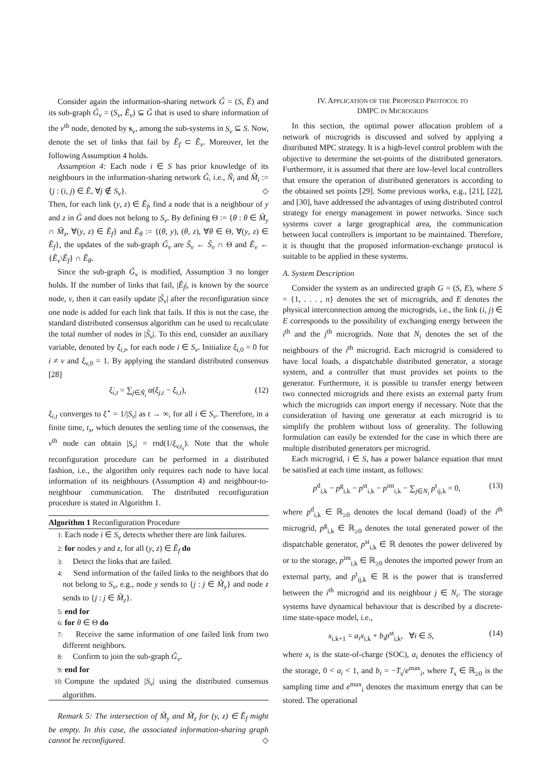Consider again the information-sharing network G̃ = (S, Ẽ) and its sub-graph G̃<sub>v</sub> = (S<sub>v</sub>, Ẽ<sub>v</sub>) ⊆ G̃ that is used to share information of the v<sup>th</sup> node, denoted by s<sub>v</sub>, among the sub-systems in S<sub>v</sub> ⊆ S. Now, denote the set of links that fail by Ẽ<sub>f</sub> ⊂ Ẽ<sub>v</sub>. Moreover, let the following Assumption 4 holds.
Assumption 4: Each node i ∈ S has prior knowledge of its neighbours in the information-sharing network G̃, i.e., Ñ<sub>i</sub> and M̃<sub>i</sub> := {j : (i, j) ∈ Ẽ, ∀j ∉ S<sub>v</sub>}. ◇
Then, for each link (y, z) ∈ Ẽ<sub>f</sub>, find a node that is a neighbour of y and z in G̃ and does not belong to S<sub>v</sub>. By defining Θ := {θ : θ ∈ M̃<sub>y</sub> ∩ M̃<sub>z</sub>, ∀(y, z) ∈ Ẽ<sub>f</sub>} and Ẽ<sub>θ</sub> := {(θ, y), (θ, z), ∀θ ∈ Θ, ∀(y, z) ∈ Ẽ<sub>f</sub>}, the updates of the sub-graph G̃<sub>v</sub> are S̃<sub>v</sub> ← S̃<sub>v</sub> ∩ Θ and Ẽ<sub>v</sub> ← {Ẽ<sub>v</sub>\Ẽ<sub>f</sub>} ∩ Ẽ<sub>θ</sub>.
Since the sub-graph G̃<sub>v</sub> is modified, Assumption 3 no longer holds. If the number of links that fail, |Ẽ<sub>f</sub>|, is known by the source node, v, then it can easily update |S̃<sub>v</sub>| after the reconfiguration since one node is added for each link that fails. If this is not the case, the standard distributed consensus algorithm can be used to recalculate the total number of nodes in |S̃<sub>v</sub>|. To this end, consider an auxiliary variable, denoted by ξ<sub>i,t</sub>, for each node i ∈ S<sub>v</sub>. Initialize ξ<sub>i,0</sub> = 0 for i ≠ v and ξ<sub>v,0</sub> = 1. By applying the standard distributed consensus [28]
ξ̇<sub>i,t</sub> = ∑<sub>j∈Ñ<sub>i</sub></sub> α(ξ<sub>j,t</sub> − ξ<sub>i,t</sub>), (12)
ξ<sub>i,t</sub> converges to ξ<sup>⋆</sup> = 1/|S<sub>v</sub>| as t → ∞, for all i ∈ S<sub>v</sub>. Therefore, in a finite time, t<sub>s</sub>, which denotes the settling time of the consensus, the v<sup>th</sup> node can obtain |S<sub>v</sub>| = rnd(1/ξ<sub>v,t<sub>s</sub></sub>). Note that the whole reconfiguration procedure can be performed in a distributed fashion, i.e., the algorithm only requires each node to have local information of its neighbours (Assumption 4) and neighbour-to-neighbour communication. The distributed reconfiguration procedure is stated in Algorithm 1.
Algorithm 1 Reconfiguration Procedure
1: Each node i ∈ S<sub>v</sub> detects whether there are link failures.
2: for nodes y and z, for all (y, z) ∈ Ẽ<sub>f</sub> do
3: Detect the links that are failed.
4: Send information of the failed links to the neighbors that do not belong to S<sub>v</sub>, e.g., node y sends to {j : j ∈ M̃<sub>y</sub>} and node z sends to {j : j ∈ M̃<sub>z</sub>}.
5: end for
6: for θ ∈ Θ do
7: Receive the same information of one failed link from two different neighbors.
8: Confirm to join the sub-graph G̃<sub>v</sub>.
9: end for
10: Compute the updated |S<sub>v</sub>| using the distributed consensus algorithm.
Remark 5: The intersection of M̃<sub>y</sub> and M̃<sub>z</sub> for (y, z) ∈ Ẽ<sub>f</sub> might be empty. In this case, the associated information-sharing graph cannot be reconfigured. ◇
IV. APPLICATION OF THE PROPOSED PROTOCOL TO
DMPC IN MICROGRIDS
In this section, the optimal power allocation problem of a network of microgrids is discussed and solved by applying a distributed MPC strategy. It is a high-level control problem with the objective to determine the set-points of the distributed generators. Furthermore, it is assumed that there are low-level local controllers that ensure the operation of distributed generators is according to the obtained set points [29]. Some previous works, e.g., [21], [22], and [30], have addressed the advantages of using distributed control strategy for energy management in power networks. Since such systems cover a large geographical area, the communication between local controllers is important to be maintained. Therefore, it is thought that the proposed information-exchange protocol is suitable to be applied in these systems.
A. System Description
Consider the system as an undirected graph G = (S, E), where S = {1, . . . , n} denotes the set of microgrids, and E denotes the physical interconnection among the microgrids, i.e., the link (i, j) ∈ E corresponds to the possibility of exchanging energy between the i<sup>th</sup> and the j<sup>th</sup> microgrids. Note that N<sub>i</sub> denotes the set of the neighbours of the i<sup>th</sup> microgrid. Each microgrid is considered to have local loads, a dispatchable distributed generator, a storage system, and a controller that must provides set points to the generator. Furthermore, it is possible to transfer energy between two connected microgrids and there exists an external party from which the microgrids can import energy if necessary. Note that the consideration of having one generator at each microgrid is to simplify the problem without loss of generality. The following formulation can easily be extended for the case in which there are multiple distributed generators per microgrid.
Each microgrid, i ∈ S, has a power balance equation that must be satisfied at each time instant, as follows:
p<sup>d</sup><sub>i,k</sub> − p<sup>g</sup><sub>i,k</sub> − p<sup>st</sup><sub>i,k</sub> − p<sup>im</sup><sub>i,k</sub> − ∑<sub>j∈N<sub>i</sub></sub> p<sup>t</sup><sub>ij,k</sub> = 0, (13)
where p<sup>d</sup><sub>i,k</sub> ∈ ℝ<sub>≥0</sub> denotes the local demand (load) of the i<sup>th</sup> microgrid, p<sup>g</sup><sub>i,k</sub> ∈ ℝ<sub>≥0</sub> denotes the total generated power of the dispatchable generator, p<sup>st</sup><sub>i,k</sub> ∈ ℝ denotes the power delivered by or to the storage, p<sup>im</sup><sub>i,k</sub> ∈ ℝ<sub>≥0</sub> denotes the imported power from an external party, and p<sup>t</sup><sub>ij,k</sub> ∈ ℝ is the power that is transferred between the i<sup>th</sup> microgrid and its neighbour j ∈ N<sub>i</sub>. The storage systems have dynamical behaviour that is described by a discrete-time state-space model, i.e.,
x<sub>i,k+1</sub> = a<sub>i</sub>x<sub>i,k</sub> + b<sub>i</sub>p<sup>st</sup><sub>i,k</sub>, ∀i ∈ S, (14)
where x<sub>i</sub> is the state-of-charge (SOC), a<sub>i</sub> denotes the efficiency of the storage, 0 < a<sub>i</sub> < 1, and b<sub>i</sub> = −T<sub>s</sub>/e<sup>max</sup><sub>i</sub>, where T<sub>s</sub> ∈ ℝ<sub>≥0</sub> is the sampling time and e<sup>max</sup><sub>i</sub> denotes the maximum energy that can be stored. The operational